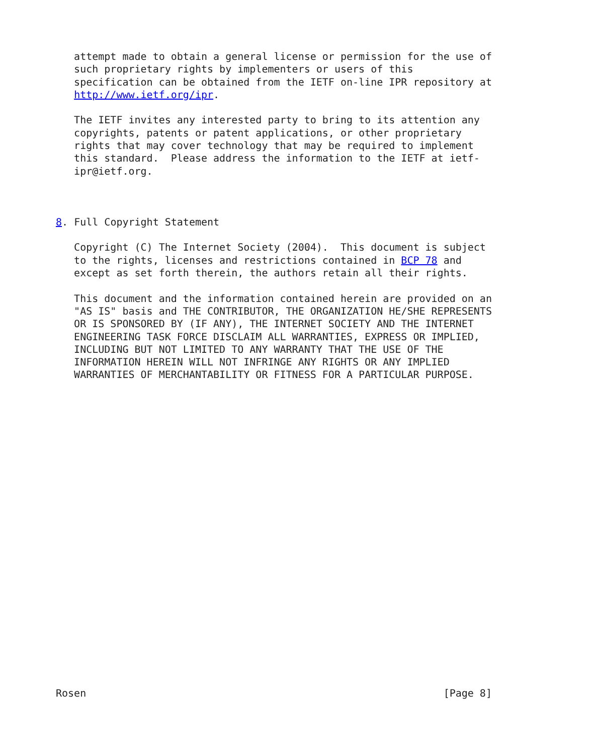attempt made to obtain a general license or permission for the use of
   such proprietary rights by implementers or users of this
   specification can be obtained from the IETF on-line IPR repository at
   http://www.ietf.org/ipr.

   The IETF invites any interested party to bring to its attention any
   copyrights, patents or patent applications, or other proprietary
   rights that may cover technology that may be required to implement
   this standard.  Please address the information to the IETF at ietf-
   ipr@ietf.org.



8. Full Copyright Statement

   Copyright (C) The Internet Society (2004).  This document is subject
   to the rights, licenses and restrictions contained in BCP 78 and
   except as set forth therein, the authors retain all their rights.

   This document and the information contained herein are provided on an
   "AS IS" basis and THE CONTRIBUTOR, THE ORGANIZATION HE/SHE REPRESENTS
   OR IS SPONSORED BY (IF ANY), THE INTERNET SOCIETY AND THE INTERNET
   ENGINEERING TASK FORCE DISCLAIM ALL WARRANTIES, EXPRESS OR IMPLIED,
   INCLUDING BUT NOT LIMITED TO ANY WARRANTY THAT THE USE OF THE
   INFORMATION HEREIN WILL NOT INFRINGE ANY RIGHTS OR ANY IMPLIED
   WARRANTIES OF MERCHANTABILITY OR FITNESS FOR A PARTICULAR PURPOSE.
























Rosen                                                           [Page 8]